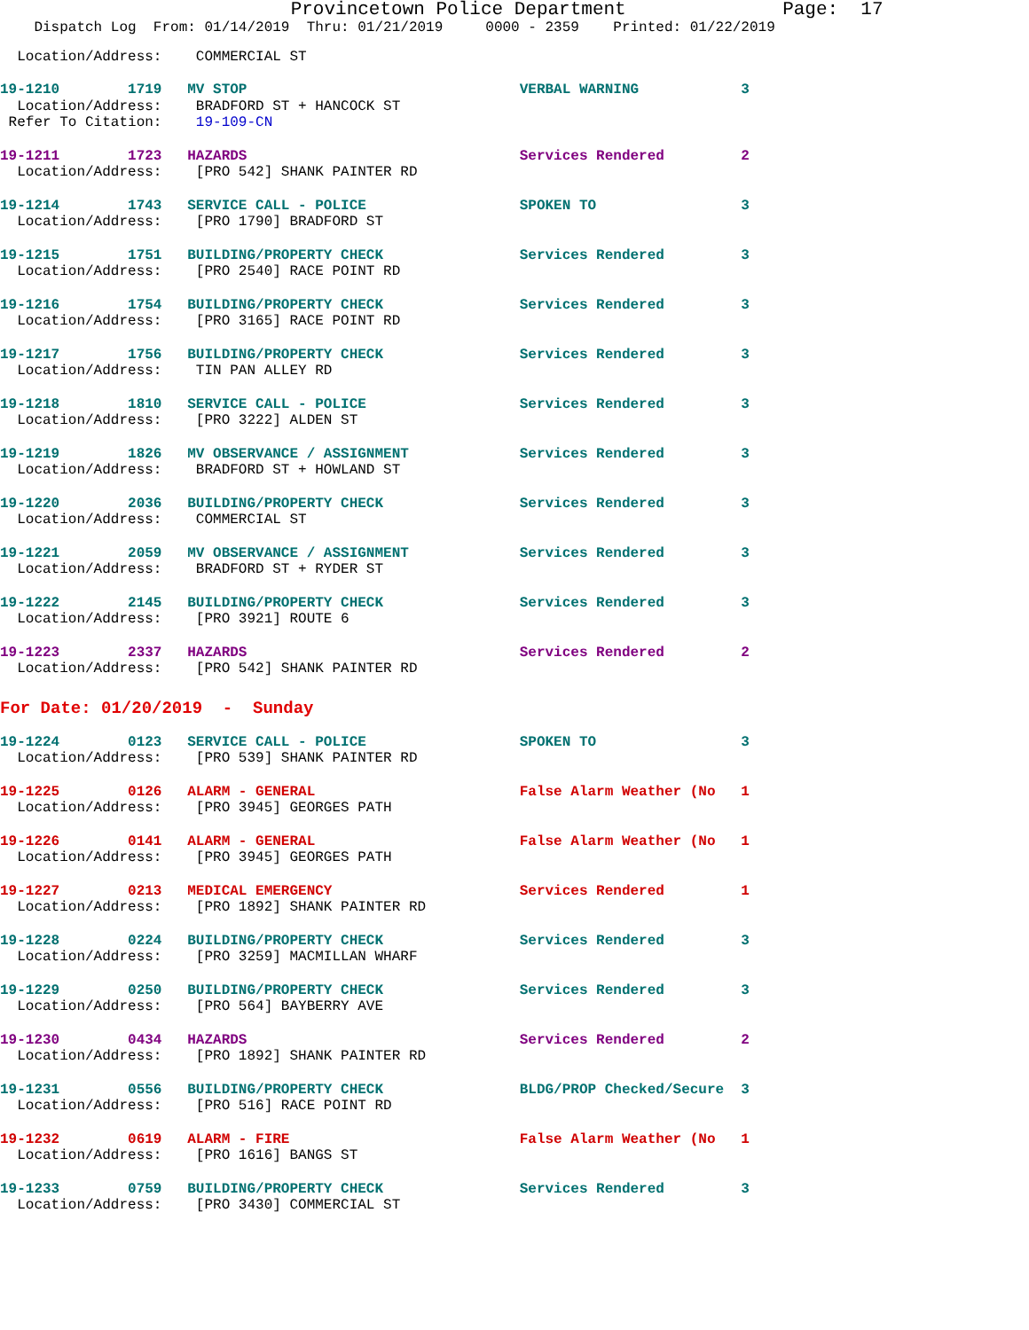Provincetown Police Department Page: 17
Dispatch Log From: 01/14/2019 Thru: 01/21/2019 0000 - 2359 Printed: 01/22/2019
Location/Address: COMMERCIAL ST
19-1210 1719 MV STOP VERBAL WARNING 3 Location/Address: BRADFORD ST + HANCOCK ST Refer To Citation: 19-109-CN
19-1211 1723 HAZARDS Services Rendered 2 Location/Address: [PRO 542] SHANK PAINTER RD
19-1214 1743 SERVICE CALL - POLICE SPOKEN TO 3 Location/Address: [PRO 1790] BRADFORD ST
19-1215 1751 BUILDING/PROPERTY CHECK Services Rendered 3 Location/Address: [PRO 2540] RACE POINT RD
19-1216 1754 BUILDING/PROPERTY CHECK Services Rendered 3 Location/Address: [PRO 3165] RACE POINT RD
19-1217 1756 BUILDING/PROPERTY CHECK Services Rendered 3 Location/Address: TIN PAN ALLEY RD
19-1218 1810 SERVICE CALL - POLICE Services Rendered 3 Location/Address: [PRO 3222] ALDEN ST
19-1219 1826 MV OBSERVANCE / ASSIGNMENT Services Rendered 3 Location/Address: BRADFORD ST + HOWLAND ST
19-1220 2036 BUILDING/PROPERTY CHECK Services Rendered 3 Location/Address: COMMERCIAL ST
19-1221 2059 MV OBSERVANCE / ASSIGNMENT Services Rendered 3 Location/Address: BRADFORD ST + RYDER ST
19-1222 2145 BUILDING/PROPERTY CHECK Services Rendered 3 Location/Address: [PRO 3921] ROUTE 6
19-1223 2337 HAZARDS Services Rendered 2 Location/Address: [PRO 542] SHANK PAINTER RD
For Date: 01/20/2019 - Sunday
19-1224 0123 SERVICE CALL - POLICE SPOKEN TO 3 Location/Address: [PRO 539] SHANK PAINTER RD
19-1225 0126 ALARM - GENERAL False Alarm Weather (No 1 Location/Address: [PRO 3945] GEORGES PATH
19-1226 0141 ALARM - GENERAL False Alarm Weather (No 1 Location/Address: [PRO 3945] GEORGES PATH
19-1227 0213 MEDICAL EMERGENCY Services Rendered 1 Location/Address: [PRO 1892] SHANK PAINTER RD
19-1228 0224 BUILDING/PROPERTY CHECK Services Rendered 3 Location/Address: [PRO 3259] MACMILLAN WHARF
19-1229 0250 BUILDING/PROPERTY CHECK Services Rendered 3 Location/Address: [PRO 564] BAYBERRY AVE
19-1230 0434 HAZARDS Services Rendered 2 Location/Address: [PRO 1892] SHANK PAINTER RD
19-1231 0556 BUILDING/PROPERTY CHECK BLDG/PROP Checked/Secure 3 Location/Address: [PRO 516] RACE POINT RD
19-1232 0619 ALARM - FIRE False Alarm Weather (No 1 Location/Address: [PRO 1616] BANGS ST
19-1233 0759 BUILDING/PROPERTY CHECK Services Rendered 3 Location/Address: [PRO 3430] COMMERCIAL ST